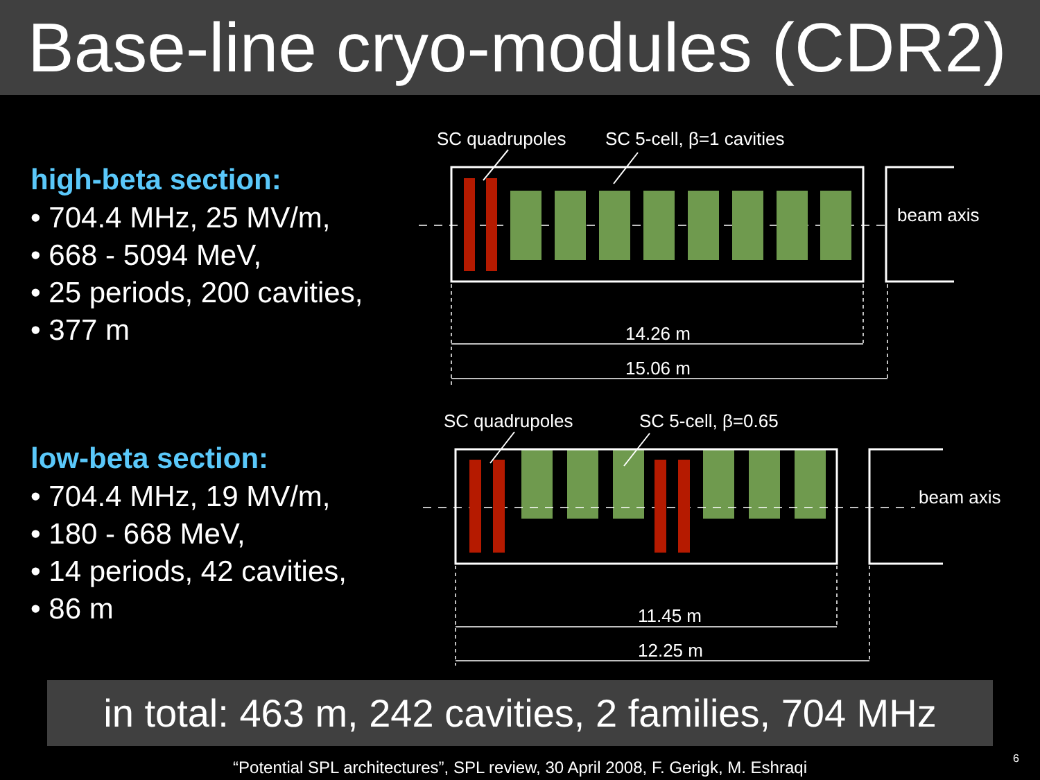Base-line cryo-modules (CDR2)
high-beta section:
• 704.4 MHz, 25 MV/m,
• 668 - 5094 MeV,
• 25 periods, 200 cavities,
• 377 m
low-beta section:
• 704.4 MHz, 19 MV/m,
• 180 - 668 MeV,
• 14 periods, 42 cavities,
• 86 m
SC quadrupoles SC 5-cell, β=1 cavities
beam axis
14.26 m
15.06 m
SC quadrupoles SC 5-cell, β=0.65
beam axis
11.45 m
12.25 m
in total: 463 m, 242 cavities, 2 families, 704 MHz
“Potential SPL architectures”, SPL review, 30 April 2008, F. Gerigk, M. Eshraqi
6